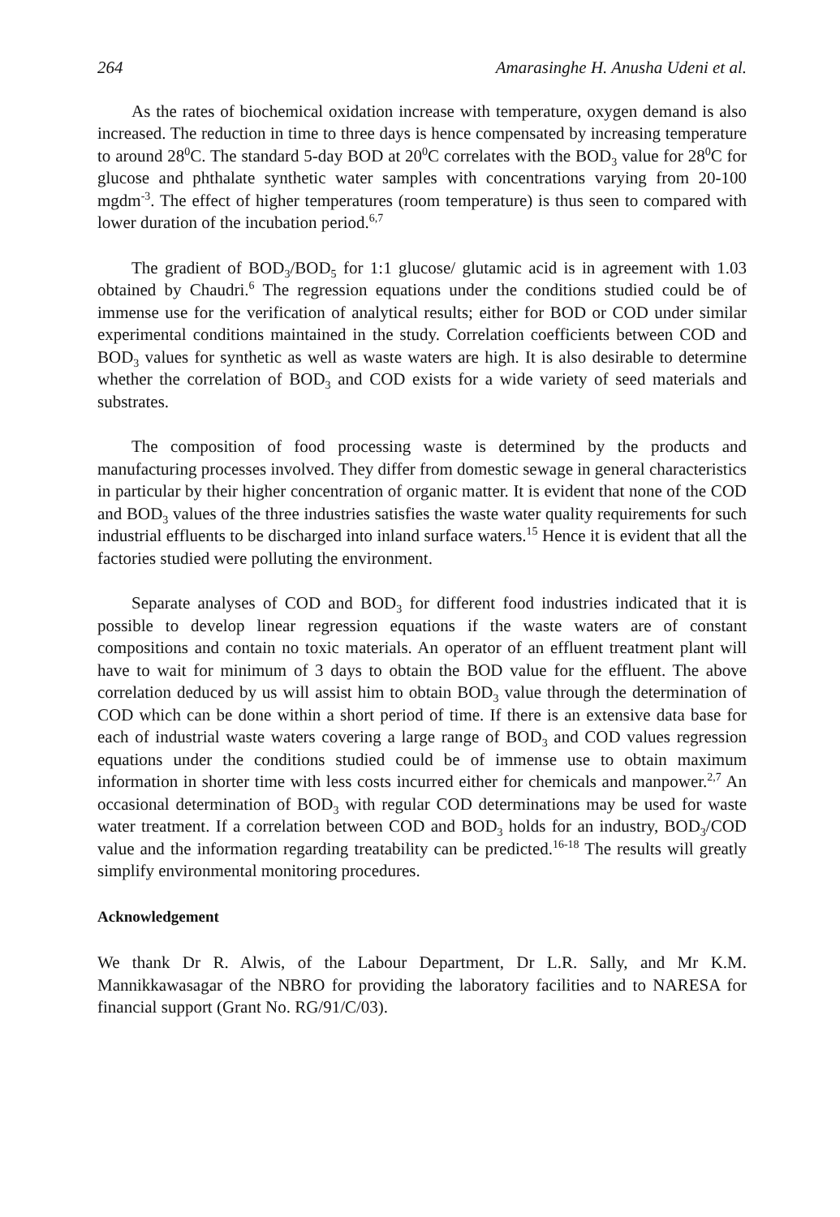264 Amarasinghe H. Anusha Udeni et al.
As the rates of biochemical oxidation increase with temperature, oxygen demand is also increased. The reduction in time to three days is hence compensated by increasing temperature to around 28<sup>0</sup>C. The standard 5-day BOD at 20<sup>0</sup>C correlates with the BOD<sub>3</sub> value for 28<sup>0</sup>C for glucose and phthalate synthetic water samples with concentrations varying from 20-100 mgdm<sup>-3</sup>. The effect of higher temperatures (room temperature) is thus seen to compared with lower duration of the incubation period.<sup>6,7</sup>
The gradient of BOD<sub>3</sub>/BOD<sub>5</sub> for 1:1 glucose/ glutamic acid is in agreement with 1.03 obtained by Chaudri.<sup>6</sup> The regression equations under the conditions studied could be of immense use for the verification of analytical results; either for BOD or COD under similar experimental conditions maintained in the study. Correlation coefficients between COD and BOD<sub>3</sub> values for synthetic as well as waste waters are high. It is also desirable to determine whether the correlation of BOD<sub>3</sub> and COD exists for a wide variety of seed materials and substrates.
The composition of food processing waste is determined by the products and manufacturing processes involved. They differ from domestic sewage in general characteristics in particular by their higher concentration of organic matter. It is evident that none of the COD and BOD<sub>3</sub> values of the three industries satisfies the waste water quality requirements for such industrial effluents to be discharged into inland surface waters.<sup>15</sup> Hence it is evident that all the factories studied were polluting the environment.
Separate analyses of COD and BOD<sub>3</sub> for different food industries indicated that it is possible to develop linear regression equations if the waste waters are of constant compositions and contain no toxic materials. An operator of an effluent treatment plant will have to wait for minimum of 3 days to obtain the BOD value for the effluent. The above correlation deduced by us will assist him to obtain BOD<sub>3</sub> value through the determination of COD which can be done within a short period of time. If there is an extensive data base for each of industrial waste waters covering a large range of BOD<sub>3</sub> and COD values regression equations under the conditions studied could be of immense use to obtain maximum information in shorter time with less costs incurred either for chemicals and manpower.<sup>2,7</sup> An occasional determination of BOD<sub>3</sub> with regular COD determinations may be used for waste water treatment. If a correlation between COD and BOD<sub>3</sub> holds for an industry, BOD<sub>3</sub>/COD value and the information regarding treatability can be predicted.<sup>16-18</sup> The results will greatly simplify environmental monitoring procedures.
Acknowledgement
We thank Dr R. Alwis, of the Labour Department, Dr L.R. Sally, and Mr K.M. Mannikkawasagar of the NBRO for providing the laboratory facilities and to NARESA for financial support (Grant No. RG/91/C/03).